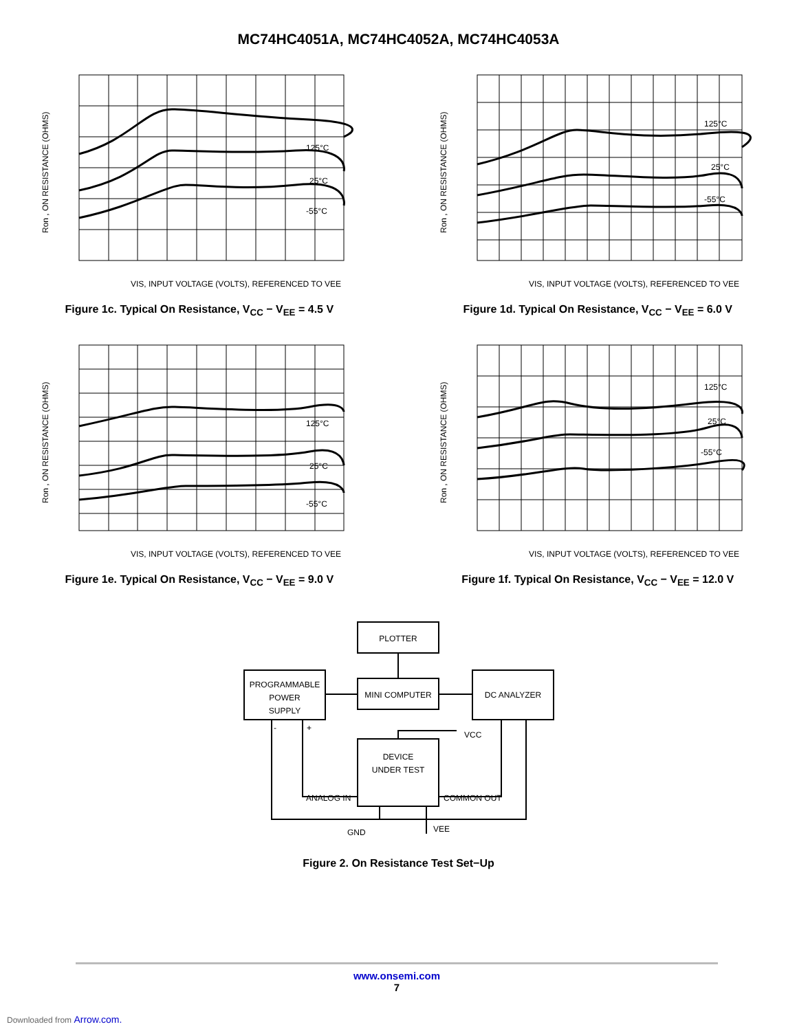MC74HC4051A, MC74HC4052A, MC74HC4053A
125°C
25°C
-55°C
VIS, INPUT VOLTAGE (VOLTS), REFERENCED TO VEE
Ron , ON RESISTANCE (OHMS)
Figure 1c. Typical On Resistance, V<sub>CC</sub> − V<sub>EE</sub> = 4.5 V
125°C
25°C
-55°C
VIS, INPUT VOLTAGE (VOLTS), REFERENCED TO VEE
Ron , ON RESISTANCE (OHMS)
Figure 1d. Typical On Resistance, V<sub>CC</sub> − V<sub>EE</sub> = 6.0 V
125°C
25°C
-55°C
VIS, INPUT VOLTAGE (VOLTS), REFERENCED TO VEE
Ron , ON RESISTANCE (OHMS)
Figure 1e. Typical On Resistance, V<sub>CC</sub> − V<sub>EE</sub> = 9.0 V
125°C
25°C
-55°C
VIS, INPUT VOLTAGE (VOLTS), REFERENCED TO VEE
Ron , ON RESISTANCE (OHMS)
Figure 1f. Typical On Resistance, V<sub>CC</sub> − V<sub>EE</sub> = 12.0 V
PLOTTER
PROGRAMMABLE
POWER
SUPPLY
MINI COMPUTER
DC ANALYZER
DEVICE
UNDER TEST
VCC
ANALOG IN
COMMON OUT
GND
VEE
-
+
Figure 2. On Resistance Test Set−Up
www.onsemi.com
7
Downloaded from Arrow.com.